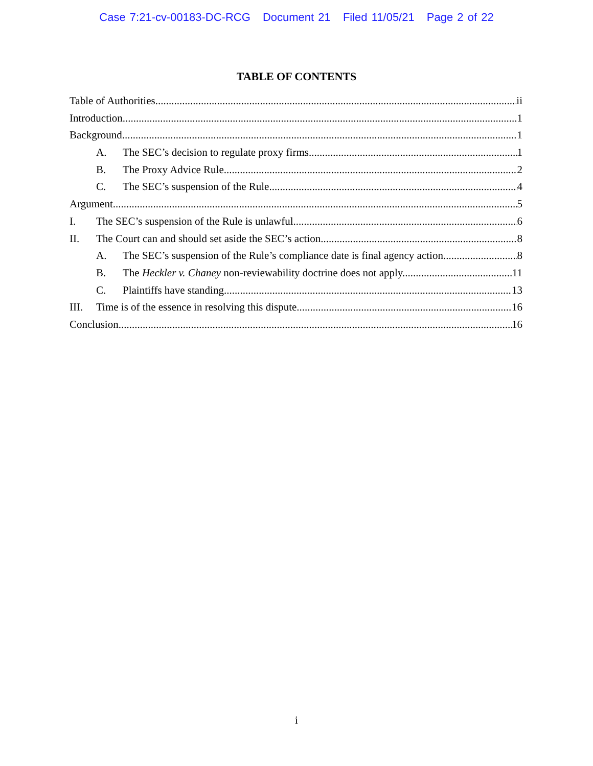Case 7:21-cv-00183-DC-RCG Document 21 Filed 11/05/21 Page 2 of 22
TABLE OF CONTENTS
Table of Authorities ii
Introduction 1
Background 1
A. The SEC’s decision to regulate proxy firms. 1
B. The Proxy Advice Rule 2
C. The SEC’s suspension of the Rule. 4
Argument 5
I. The SEC’s suspension of the Rule is unlawful. 6
II. The Court can and should set aside the SEC’s action. 8
A. The SEC’s suspension of the Rule’s compliance date is final agency action. 8
B. The Heckler v. Chaney non-reviewability doctrine does not apply. 11
C. Plaintiffs have standing. 13
III. Time is of the essence in resolving this dispute. 16
Conclusion 16
i